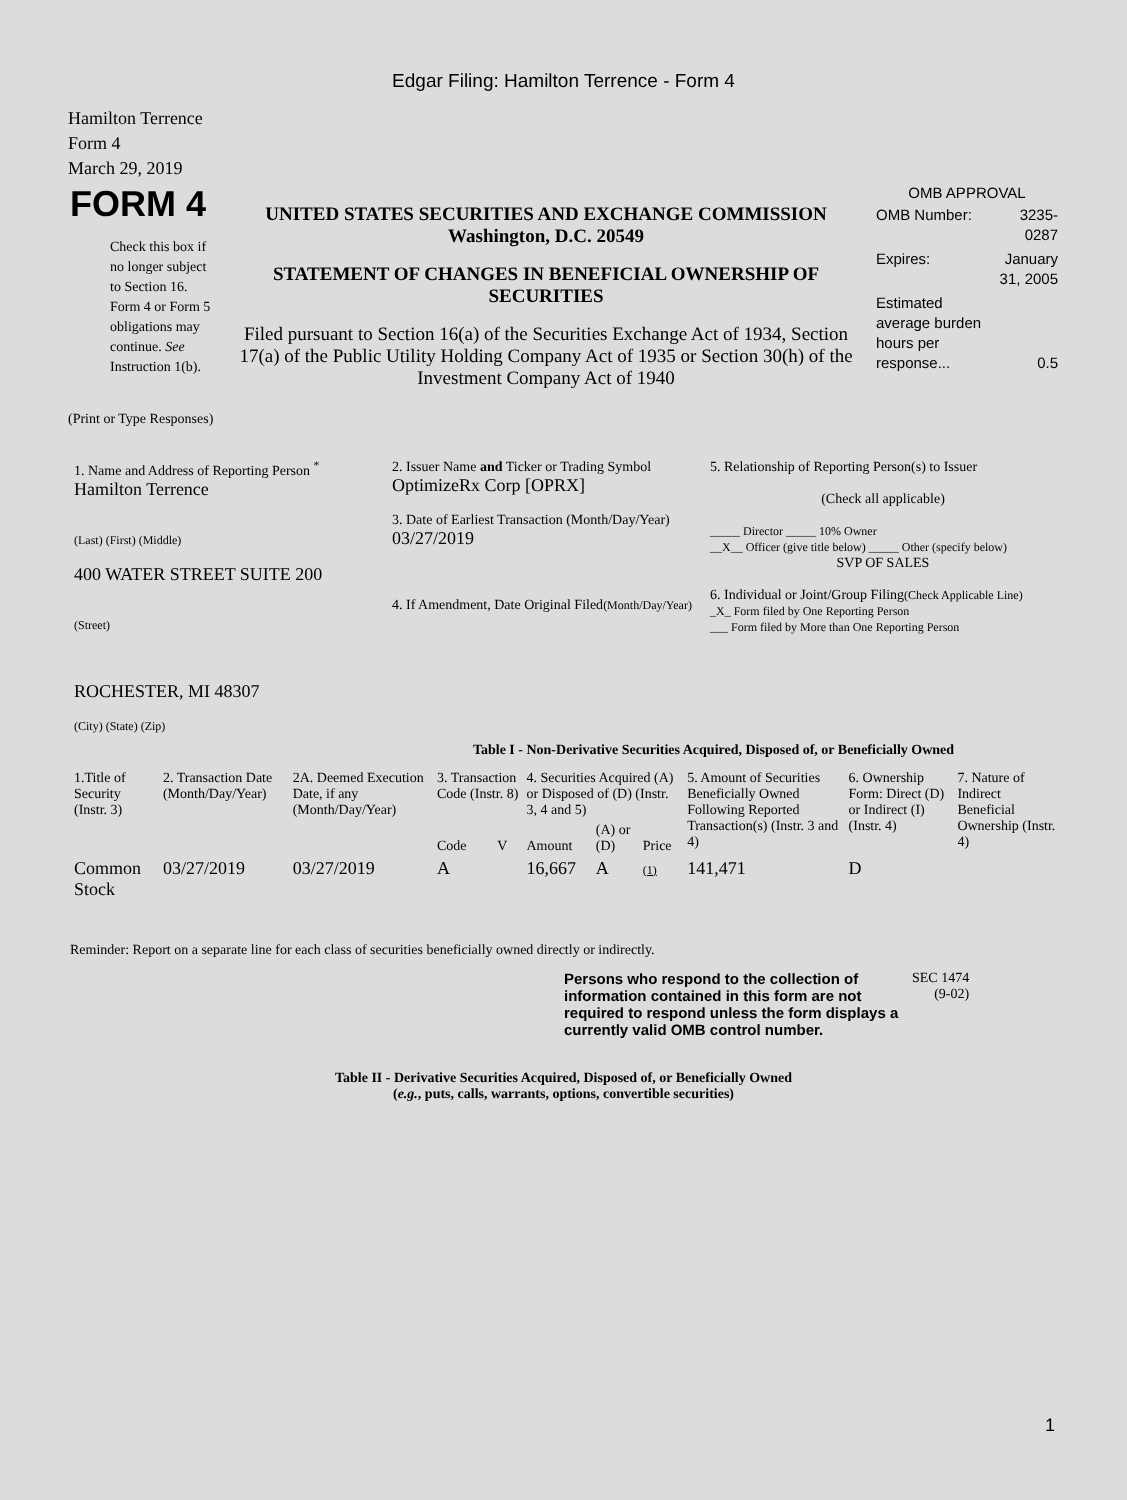Edgar Filing: Hamilton Terrence - Form 4
Hamilton Terrence
Form 4
March 29, 2019
| FORM 4 Check this box if no longer subject to Section 16. Form 4 or Form 5 obligations may continue. See Instruction 1(b). | UNITED STATES SECURITIES AND EXCHANGE COMMISSION Washington, D.C. 20549 STATEMENT OF CHANGES IN BENEFICIAL OWNERSHIP OF SECURITIES Filed pursuant to Section 16(a) of the Securities Exchange Act of 1934, Section 17(a) of the Public Utility Holding Company Act of 1935 or Section 30(h) of the Investment Company Act of 1940 | OMB APPROVAL / OMB Number: / 3235-0287 / / Expires: / January 31, 2005 / / Estimated average burden hours per response... / 0.5 / |
(Print or Type Responses)
| 1. Name and Address of Reporting Person <sup>*</sup> Hamilton Terrence (Last) (First) (Middle) 400 WATER STREET SUITE 200 (Street) ROCHESTER, MI 48307 (City) (State) (Zip) | 2. Issuer Name and Ticker or Trading Symbol OptimizeRx Corp [OPRX] 3. Date of Earliest Transaction (Month/Day/Year) 03/27/2019 4. If Amendment, Date Original Filed (Month/Day/Year) | 5. Relationship of Reporting Person(s) to Issuer (Check all applicable) _____ Director _____ 10% Owner __X__ Officer (give title below) _____ Other (specify below) SVP OF SALES 6. Individual or Joint/Group Filing (Check Applicable Line) _X_ Form filed by One Reporting Person ___ Form filed by More than One Reporting Person |
Table I - Non-Derivative Securities Acquired, Disposed of, or Beneficially Owned
| 1.Title of Security (Instr. 3) | 2. Transaction Date (Month/Day/Year) | 2A. Deemed Execution Date, if any (Month/Day/Year) | 3. Transaction Code (Instr. 8) | | 4. Securities Acquired (A) or Disposed of (D) (Instr. 3, 4 and 5) | | | 5. Amount of Securities Beneficially Owned Following Reported Transaction(s) (Instr. 3 and 4) | 6. Ownership Form: Direct (D) or Indirect (I) (Instr. 4) | 7. Nature of Indirect Beneficial Ownership (Instr. 4) |
| --- | --- | --- | --- | --- | --- | --- | --- | --- | --- | --- |
| | | | Code | V | Amount | (A) or (D) | Price | | | |
| Common Stock | 03/27/2019 | 03/27/2019 | A | | 16,667 | A | (1) | 141,471 | D | |
Reminder: Report on a separate line for each class of securities beneficially owned directly or indirectly.
| Persons who respond to the collection of information contained in this form are not required to respond unless the form displays a currently valid OMB control number. | SEC 1474 (9-02) |
Table II - Derivative Securities Acquired, Disposed of, or Beneficially Owned
(e.g., puts, calls, warrants, options, convertible securities)
1